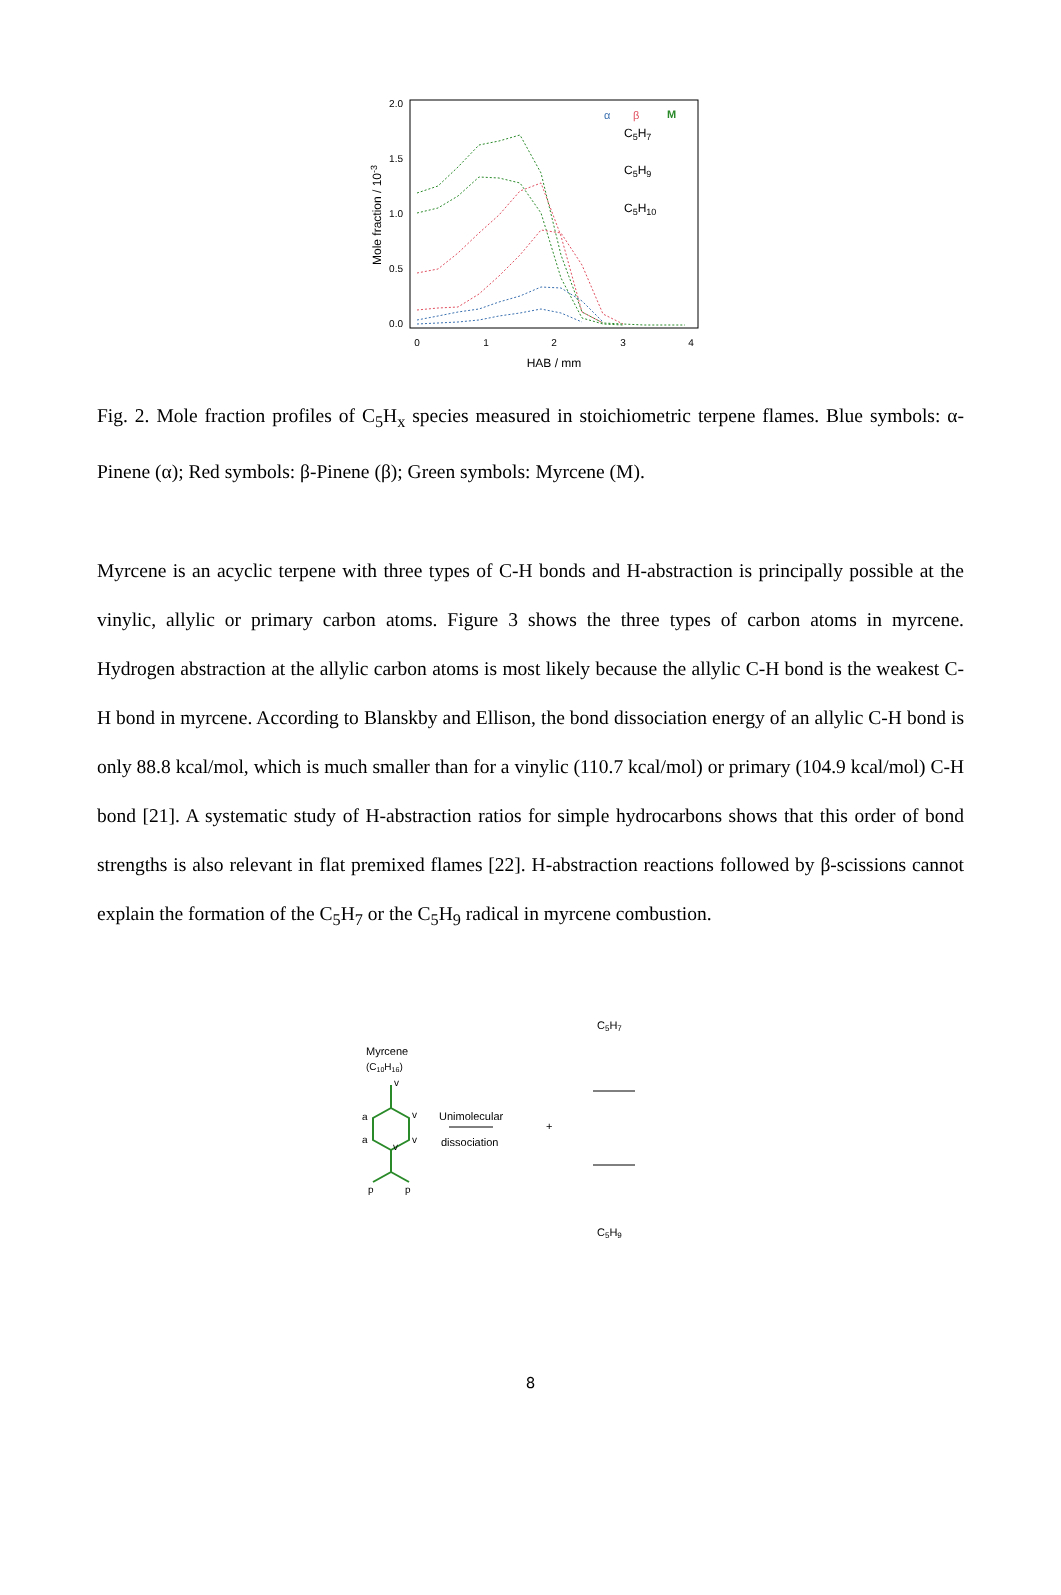2.0
1.5
1.0
0.5
0.0
0
1
2
3
4
HAB / mm
Mole fraction / 10-3
α
β
M
C5H7
C5H9
C5H10
Fig. 2. Mole fraction profiles of C<sub>5</sub>H<sub>x</sub> species measured in stoichiometric terpene flames. Blue symbols: α-Pinene (α); Red symbols: β-Pinene (β); Green symbols: Myrcene (M).
Myrcene is an acyclic terpene with three types of C-H bonds and H-abstraction is principally possible at the vinylic, allylic or primary carbon atoms. Figure 3 shows the three types of carbon atoms in myrcene. Hydrogen abstraction at the allylic carbon atoms is most likely because the allylic C-H bond is the weakest C-H bond in myrcene. According to Blanskby and Ellison, the bond dissociation energy of an allylic C-H bond is only 88.8 kcal/mol, which is much smaller than for a vinylic (110.7 kcal/mol) or primary (104.9 kcal/mol) C-H bond [21]. A systematic study of H-abstraction ratios for simple hydrocarbons shows that this order of bond strengths is also relevant in flat premixed flames [22]. H-abstraction reactions followed by β-scissions cannot explain the formation of the C<sub>5</sub>H<sub>7</sub> or the C<sub>5</sub>H<sub>9</sub> radical in myrcene combustion.
Myrcene
(C10H16)
v
a
a
v
v
v
p
p
Unimolecular
dissociation
C5H7
+
C5H9
8